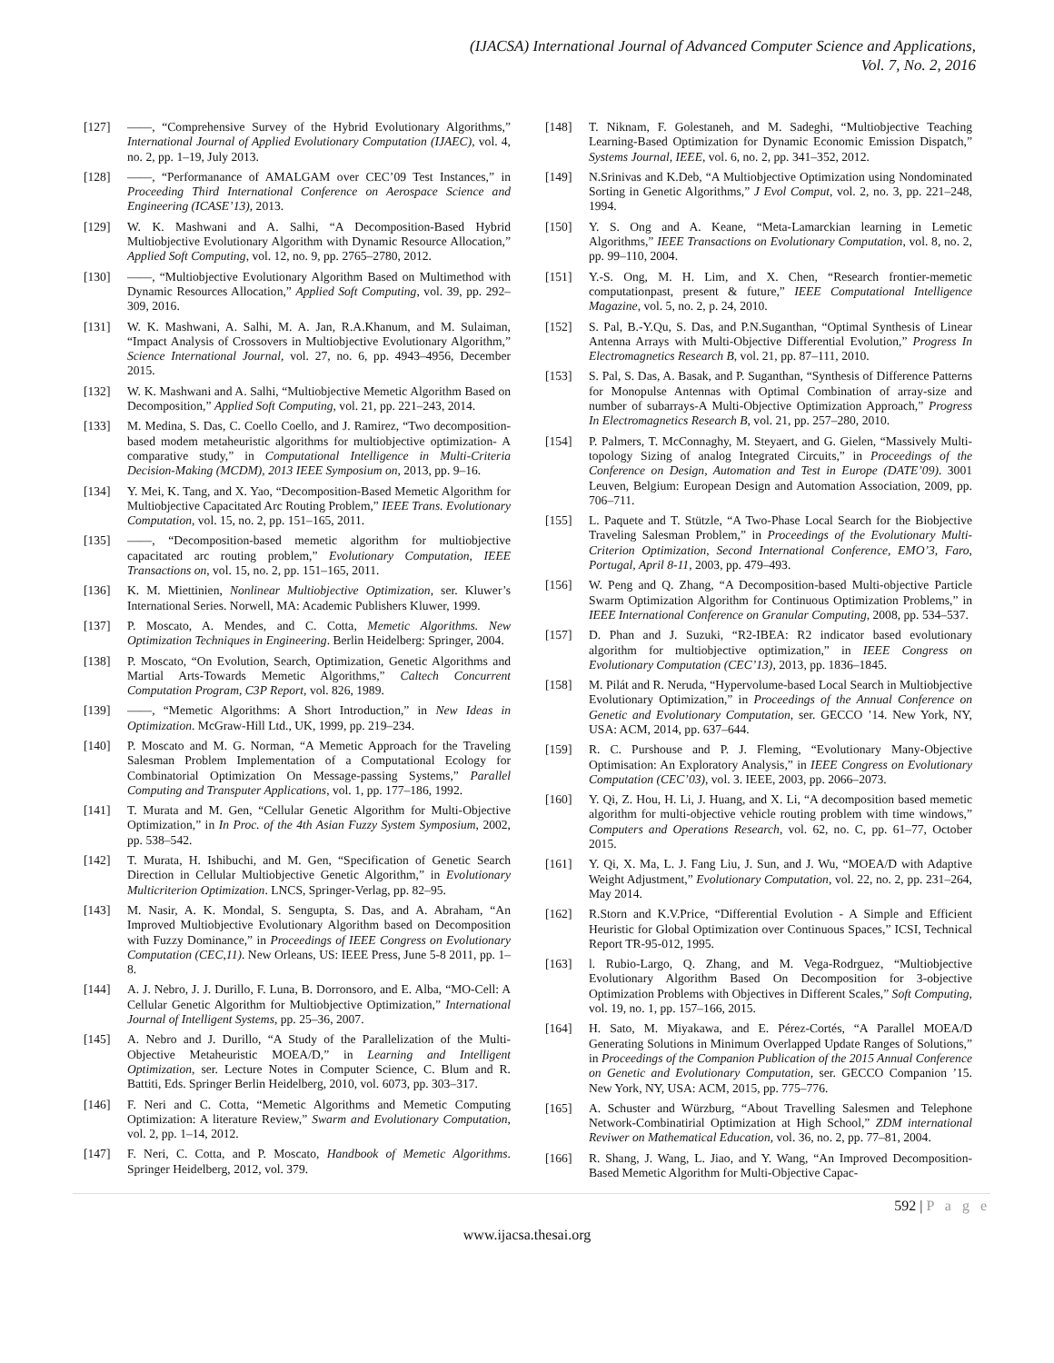(IJACSA) International Journal of Advanced Computer Science and Applications,
Vol. 7, No. 2, 2016
[127] ——, “Comprehensive Survey of the Hybrid Evolutionary Algorithms,” International Journal of Applied Evolutionary Computation (IJAEC), vol. 4, no. 2, pp. 1–19, July 2013.
[128] ——, “Performanance of AMALGAM over CEC’09 Test Instances,” in Proceeding Third International Conference on Aerospace Science and Engineering (ICASE’13), 2013.
[129] W. K. Mashwani and A. Salhi, “A Decomposition-Based Hybrid Multiobjective Evolutionary Algorithm with Dynamic Resource Allocation,” Applied Soft Computing, vol. 12, no. 9, pp. 2765–2780, 2012.
[130] ——, “Multiobjective Evolutionary Algorithm Based on Multimethod with Dynamic Resources Allocation,” Applied Soft Computing, vol. 39, pp. 292–309, 2016.
[131] W. K. Mashwani, A. Salhi, M. A. Jan, R.A.Khanum, and M. Sulaiman, “Impact Analysis of Crossovers in Multiobjective Evolutionary Algorithm,” Science International Journal, vol. 27, no. 6, pp. 4943–4956, December 2015.
[132] W. K. Mashwani and A. Salhi, “Multiobjective Memetic Algorithm Based on Decomposition,” Applied Soft Computing, vol. 21, pp. 221–243, 2014.
[133] M. Medina, S. Das, C. Coello Coello, and J. Ramirez, “Two decomposition-based modem metaheuristic algorithms for multiobjective optimization- A comparative study,” in Computational Intelligence in Multi-Criteria Decision-Making (MCDM), 2013 IEEE Symposium on, 2013, pp. 9–16.
[134] Y. Mei, K. Tang, and X. Yao, “Decomposition-Based Memetic Algorithm for Multiobjective Capacitated Arc Routing Problem,” IEEE Trans. Evolutionary Computation, vol. 15, no. 2, pp. 151–165, 2011.
[135] ——, “Decomposition-based memetic algorithm for multiobjective capacitated arc routing problem,” Evolutionary Computation, IEEE Transactions on, vol. 15, no. 2, pp. 151–165, 2011.
[136] K. M. Miettinien, Nonlinear Multiobjective Optimization, ser. Kluwer’s International Series. Norwell, MA: Academic Publishers Kluwer, 1999.
[137] P. Moscato, A. Mendes, and C. Cotta, Memetic Algorithms. New Optimization Techniques in Engineering. Berlin Heidelberg: Springer, 2004.
[138] P. Moscato, “On Evolution, Search, Optimization, Genetic Algorithms and Martial Arts-Towards Memetic Algorithms,” Caltech Concurrent Computation Program, C3P Report, vol. 826, 1989.
[139] ——, “Memetic Algorithms: A Short Introduction,” in New Ideas in Optimization. McGraw-Hill Ltd., UK, 1999, pp. 219–234.
[140] P. Moscato and M. G. Norman, “A Memetic Approach for the Traveling Salesman Problem Implementation of a Computational Ecology for Combinatorial Optimization On Message-passing Systems,” Parallel Computing and Transputer Applications, vol. 1, pp. 177–186, 1992.
[141] T. Murata and M. Gen, “Cellular Genetic Algorithm for Multi-Objective Optimization,” in In Proc. of the 4th Asian Fuzzy System Symposium, 2002, pp. 538–542.
[142] T. Murata, H. Ishibuchi, and M. Gen, “Specification of Genetic Search Direction in Cellular Multiobjective Genetic Algorithm,” in Evolutionary Multicriterion Optimization. LNCS, Springer-Verlag, pp. 82–95.
[143] M. Nasir, A. K. Mondal, S. Sengupta, S. Das, and A. Abraham, “An Improved Multiobjective Evolutionary Algorithm based on Decomposition with Fuzzy Dominance,” in Proceedings of IEEE Congress on Evolutionary Computation (CEC,11). New Orleans, US: IEEE Press, June 5-8 2011, pp. 1–8.
[144] A. J. Nebro, J. J. Durillo, F. Luna, B. Dorronsoro, and E. Alba, “MO-Cell: A Cellular Genetic Algorithm for Multiobjective Optimization,” International Journal of Intelligent Systems, pp. 25–36, 2007.
[145] A. Nebro and J. Durillo, “A Study of the Parallelization of the Multi-Objective Metaheuristic MOEA/D,” in Learning and Intelligent Optimization, ser. Lecture Notes in Computer Science, C. Blum and R. Battiti, Eds. Springer Berlin Heidelberg, 2010, vol. 6073, pp. 303–317.
[146] F. Neri and C. Cotta, “Memetic Algorithms and Memetic Computing Optimization: A literature Review,” Swarm and Evolutionary Computation, vol. 2, pp. 1–14, 2012.
[147] F. Neri, C. Cotta, and P. Moscato, Handbook of Memetic Algorithms. Springer Heidelberg, 2012, vol. 379.
[148] T. Niknam, F. Golestaneh, and M. Sadeghi, “Multiobjective Teaching Learning-Based Optimization for Dynamic Economic Emission Dispatch,” Systems Journal, IEEE, vol. 6, no. 2, pp. 341–352, 2012.
[149] N.Srinivas and K.Deb, “A Multiobjective Optimization using Nondominated Sorting in Genetic Algorithms,” J Evol Comput, vol. 2, no. 3, pp. 221–248, 1994.
[150] Y. S. Ong and A. Keane, “Meta-Lamarckian learning in Lemetic Algorithms,” IEEE Transactions on Evolutionary Computation, vol. 8, no. 2, pp. 99–110, 2004.
[151] Y.-S. Ong, M. H. Lim, and X. Chen, “Research frontier-memetic computationpast, present & future,” IEEE Computational Intelligence Magazine, vol. 5, no. 2, p. 24, 2010.
[152] S. Pal, B.-Y.Qu, S. Das, and P.N.Suganthan, “Optimal Synthesis of Linear Antenna Arrays with Multi-Objective Differential Evolution,” Progress In Electromagnetics Research B, vol. 21, pp. 87–111, 2010.
[153] S. Pal, S. Das, A. Basak, and P. Suganthan, “Synthesis of Difference Patterns for Monopulse Antennas with Optimal Combination of array-size and number of subarrays-A Multi-Objective Optimization Approach,” Progress In Electromagnetics Research B, vol. 21, pp. 257–280, 2010.
[154] P. Palmers, T. McConnaghy, M. Steyaert, and G. Gielen, “Massively Multi-topology Sizing of analog Integrated Circuits,” in Proceedings of the Conference on Design, Automation and Test in Europe (DATE’09). 3001 Leuven, Belgium: European Design and Automation Association, 2009, pp. 706–711.
[155] L. Paquete and T. Stützle, “A Two-Phase Local Search for the Biobjective Traveling Salesman Problem,” in Proceedings of the Evolutionary Multi-Criterion Optimization, Second International Conference, EMO’3, Faro, Portugal, April 8-11, 2003, pp. 479–493.
[156] W. Peng and Q. Zhang, “A Decomposition-based Multi-objective Particle Swarm Optimization Algorithm for Continuous Optimization Problems,” in IEEE International Conference on Granular Computing, 2008, pp. 534–537.
[157] D. Phan and J. Suzuki, “R2-IBEA: R2 indicator based evolutionary algorithm for multiobjective optimization,” in IEEE Congress on Evolutionary Computation (CEC’13), 2013, pp. 1836–1845.
[158] M. Pilát and R. Neruda, “Hypervolume-based Local Search in Multiobjective Evolutionary Optimization,” in Proceedings of the Annual Conference on Genetic and Evolutionary Computation, ser. GECCO ’14. New York, NY, USA: ACM, 2014, pp. 637–644.
[159] R. C. Purshouse and P. J. Fleming, “Evolutionary Many-Objective Optimisation: An Exploratory Analysis,” in IEEE Congress on Evolutionary Computation (CEC’03), vol. 3. IEEE, 2003, pp. 2066–2073.
[160] Y. Qi, Z. Hou, H. Li, J. Huang, and X. Li, “A decomposition based memetic algorithm for multi-objective vehicle routing problem with time windows,” Computers and Operations Research, vol. 62, no. C, pp. 61–77, October 2015.
[161] Y. Qi, X. Ma, L. J. Fang Liu, J. Sun, and J. Wu, “MOEA/D with Adaptive Weight Adjustment,” Evolutionary Computation, vol. 22, no. 2, pp. 231–264, May 2014.
[162] R.Storn and K.V.Price, “Differential Evolution - A Simple and Efficient Heuristic for Global Optimization over Continuous Spaces,” ICSI, Technical Report TR-95-012, 1995.
[163] l. Rubio-Largo, Q. Zhang, and M. Vega-Rodrguez, “Multiobjective Evolutionary Algorithm Based On Decomposition for 3-objective Optimization Problems with Objectives in Different Scales,” Soft Computing, vol. 19, no. 1, pp. 157–166, 2015.
[164] H. Sato, M. Miyakawa, and E. Pérez-Cortés, “A Parallel MOEA/D Generating Solutions in Minimum Overlapped Update Ranges of Solutions,” in Proceedings of the Companion Publication of the 2015 Annual Conference on Genetic and Evolutionary Computation, ser. GECCO Companion ’15. New York, NY, USA: ACM, 2015, pp. 775–776.
[165] A. Schuster and Würzburg, “About Travelling Salesmen and Telephone Network-Combinatirial Optimization at High School,” ZDM international Reviwer on Mathematical Education, vol. 36, no. 2, pp. 77–81, 2004.
[166] R. Shang, J. Wang, L. Jiao, and Y. Wang, “An Improved Decomposition-Based Memetic Algorithm for Multi-Objective Capac-
592 | P a g e
www.ijacsa.thesai.org